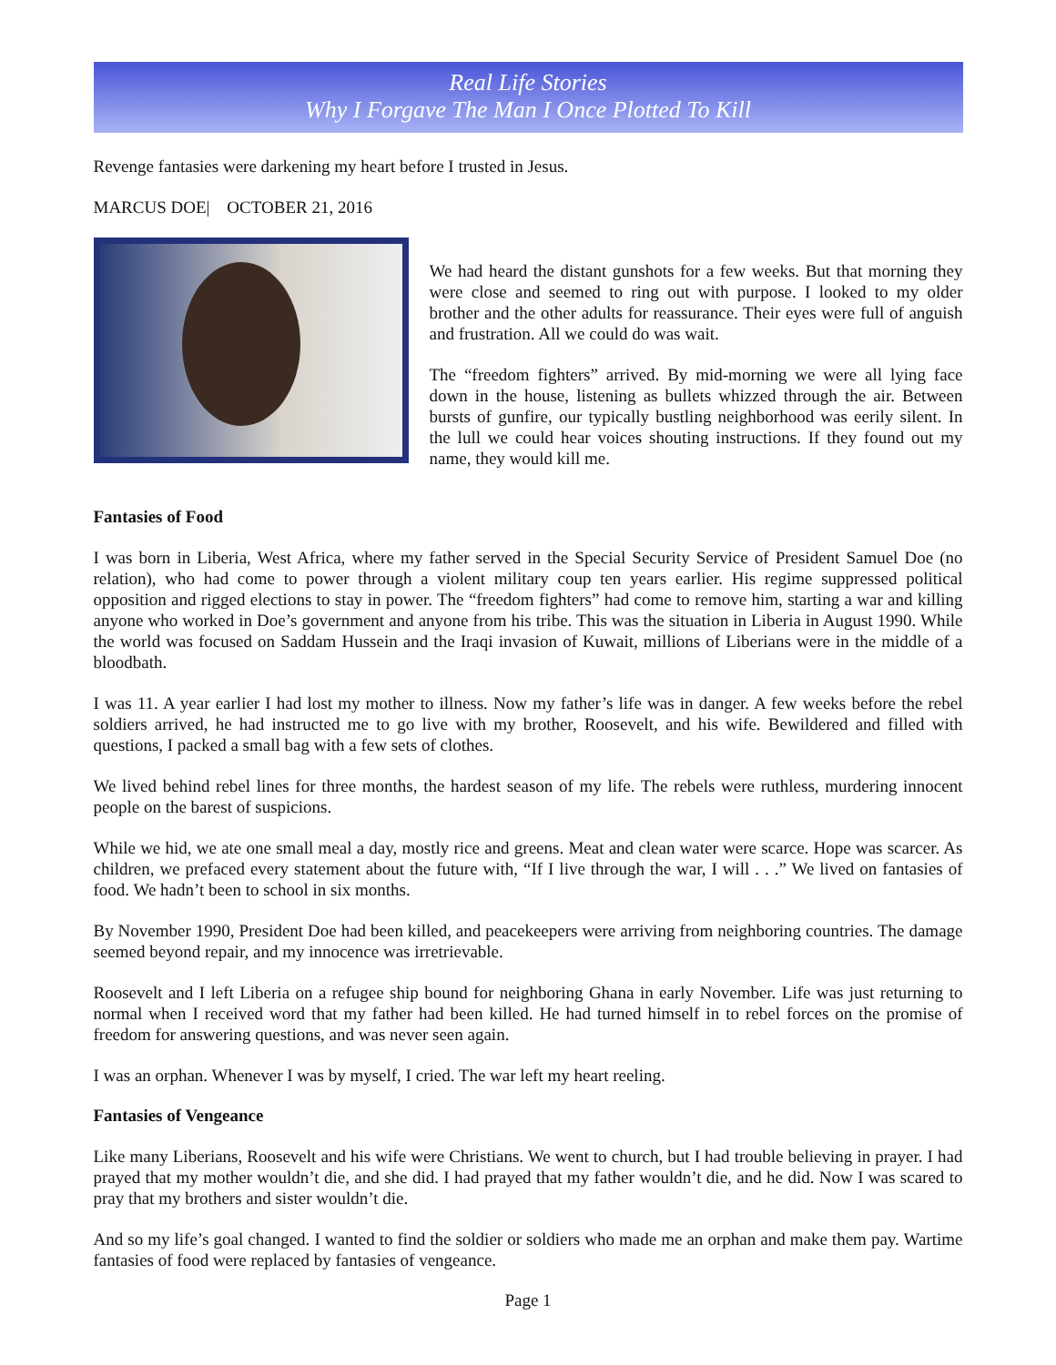Real Life Stories
Why I Forgave The Man I Once Plotted To Kill
Revenge fantasies were darkening my heart before I trusted in Jesus.
MARCUS DOE| OCTOBER 21, 2016
We had heard the distant gunshots for a few weeks. But that morning they were close and seemed to ring out with purpose. I looked to my older brother and the other adults for reassurance. Their eyes were full of anguish and frustration. All we could do was wait.
The “freedom fighters” arrived. By mid-morning we were all lying face down in the house, listening as bullets whizzed through the air. Between bursts of gunfire, our typically bustling neighborhood was eerily silent. In the lull we could hear voices shouting instructions. If they found out my name, they would kill me.
Fantasies of Food
I was born in Liberia, West Africa, where my father served in the Special Security Service of President Samuel Doe (no relation), who had come to power through a violent military coup ten years earlier. His regime suppressed political opposition and rigged elections to stay in power. The “freedom fighters” had come to remove him, starting a war and killing anyone who worked in Doe’s government and anyone from his tribe. This was the situation in Liberia in August 1990. While the world was focused on Saddam Hussein and the Iraqi invasion of Kuwait, millions of Liberians were in the middle of a bloodbath.
I was 11. A year earlier I had lost my mother to illness. Now my father’s life was in danger. A few weeks before the rebel soldiers arrived, he had instructed me to go live with my brother, Roosevelt, and his wife. Bewildered and filled with questions, I packed a small bag with a few sets of clothes.
We lived behind rebel lines for three months, the hardest season of my life. The rebels were ruthless, murdering innocent people on the barest of suspicions.
While we hid, we ate one small meal a day, mostly rice and greens. Meat and clean water were scarce. Hope was scarcer. As children, we prefaced every statement about the future with, “If I live through the war, I will . . .” We lived on fantasies of food. We hadn’t been to school in six months.
By November 1990, President Doe had been killed, and peacekeepers were arriving from neighboring countries. The damage seemed beyond repair, and my innocence was irretrievable.
Roosevelt and I left Liberia on a refugee ship bound for neighboring Ghana in early November. Life was just returning to normal when I received word that my father had been killed. He had turned himself in to rebel forces on the promise of freedom for answering questions, and was never seen again.
I was an orphan. Whenever I was by myself, I cried. The war left my heart reeling.
Fantasies of Vengeance
Like many Liberians, Roosevelt and his wife were Christians. We went to church, but I had trouble believing in prayer. I had prayed that my mother wouldn’t die, and she did. I had prayed that my father wouldn’t die, and he did. Now I was scared to pray that my brothers and sister wouldn’t die.
And so my life’s goal changed. I wanted to find the soldier or soldiers who made me an orphan and make them pay. Wartime fantasies of food were replaced by fantasies of vengeance.
Page 1